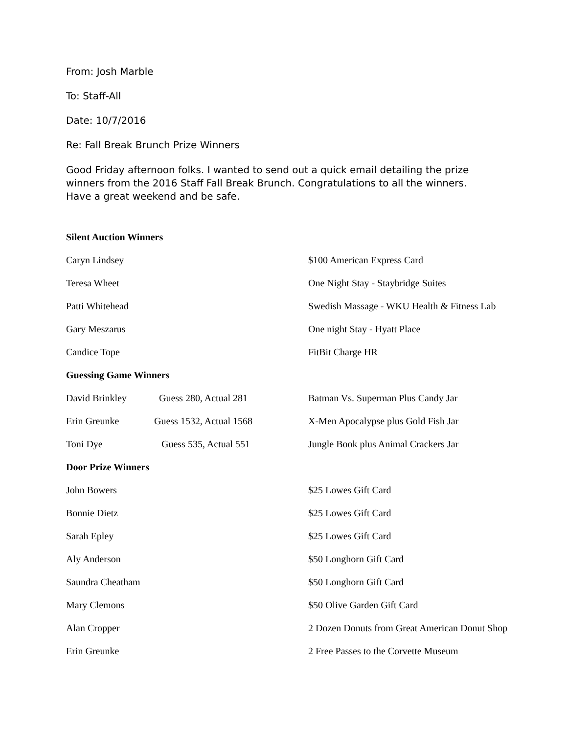From: Josh Marble
To: Staff-All
Date: 10/7/2016
Re: Fall Break Brunch Prize Winners
Good Friday afternoon folks. I wanted to send out a quick email detailing the prize winners from the 2016 Staff Fall Break Brunch. Congratulations to all the winners. Have a great weekend and be safe.
Silent Auction Winners
| Caryn Lindsey | | $100 American Express Card |
| Teresa Wheet | | One Night Stay - Staybridge Suites |
| Patti Whitehead | | Swedish Massage - WKU Health & Fitness Lab |
| Gary Meszarus | | One night Stay - Hyatt Place |
| Candice Tope | | FitBit Charge HR |
Guessing Game Winners
| David Brinkley | Guess 280, Actual 281 | Batman Vs. Superman Plus Candy Jar |
| Erin Greunke | Guess 1532, Actual 1568 | X-Men Apocalypse plus Gold Fish Jar |
| Toni Dye | Guess 535, Actual 551 | Jungle Book plus Animal Crackers Jar |
Door Prize Winners
| John Bowers | | $25 Lowes Gift Card |
| Bonnie Dietz | | $25 Lowes Gift Card |
| Sarah Epley | | $25 Lowes Gift Card |
| Aly Anderson | | $50 Longhorn Gift Card |
| Saundra Cheatham | | $50 Longhorn Gift Card |
| Mary Clemons | | $50 Olive Garden Gift Card |
| Alan Cropper | | 2 Dozen Donuts from Great American Donut Shop |
| Erin Greunke | | 2 Free Passes to the Corvette Museum |